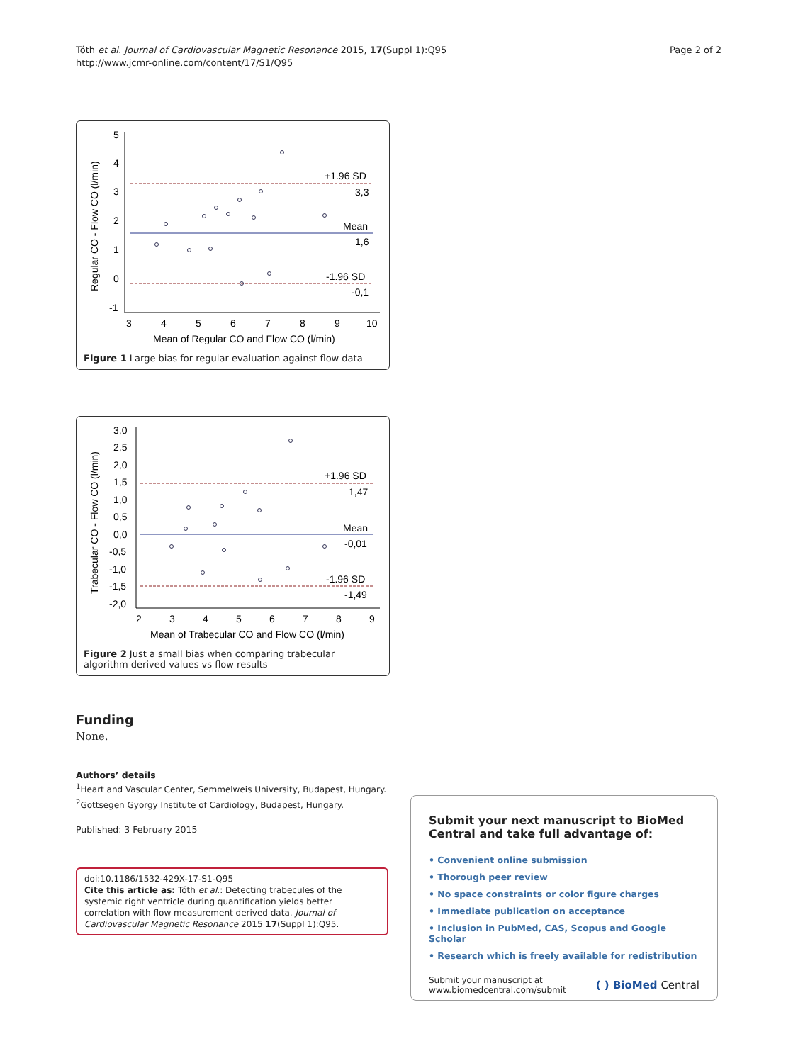Tóth et al. Journal of Cardiovascular Magnetic Resonance 2015, 17(Suppl 1):Q95
http://www.jcmr-online.com/content/17/S1/Q95
Page 2 of 2
5
4
3
2
1
0
-1
3
4
5
6
7
8
9
10
+1.96 SD
3,3
Mean
1,6
-1.96 SD
-0,1
Mean of Regular CO and Flow CO (l/min)
Regular CO - Flow CO (l/min)
Figure 1 Large bias for regular evaluation against flow data
3,0
2,5
2,0
1,5
1,0
0,5
0,0
-0,5
-1,0
-1,5
-2,0
2
3
4
5
6
7
8
9
+1.96 SD
1,47
Mean
-0,01
-1.96 SD
-1,49
Mean of Trabecular CO and Flow CO (l/min)
Trabecular CO - Flow CO (l/min)
Figure 2 Just a small bias when comparing trabecular algorithm derived values vs flow results
Funding
None.
Authors’ details
<sup>1</sup> Heart and Vascular Center, Semmelweis University, Budapest, Hungary.
<sup>2</sup> Gottsegen György Institute of Cardiology, Budapest, Hungary.
Published: 3 February 2015
doi:10.1186/1532-429X-17-S1-Q95
Cite this article as: Tóth et al.: Detecting trabecules of the systemic right ventricle during quantification yields better correlation with flow measurement derived data. Journal of Cardiovascular Magnetic Resonance 2015 17(Suppl 1):Q95.
Submit your next manuscript to BioMed Central and take full advantage of:
• Convenient online submission
• Thorough peer review
• No space constraints or color figure charges
• Immediate publication on acceptance
• Inclusion in PubMed, CAS, Scopus and Google Scholar
• Research which is freely available for redistribution
Submit your manuscript at
www.biomedcentral.com/submit
( ) BioMed Central